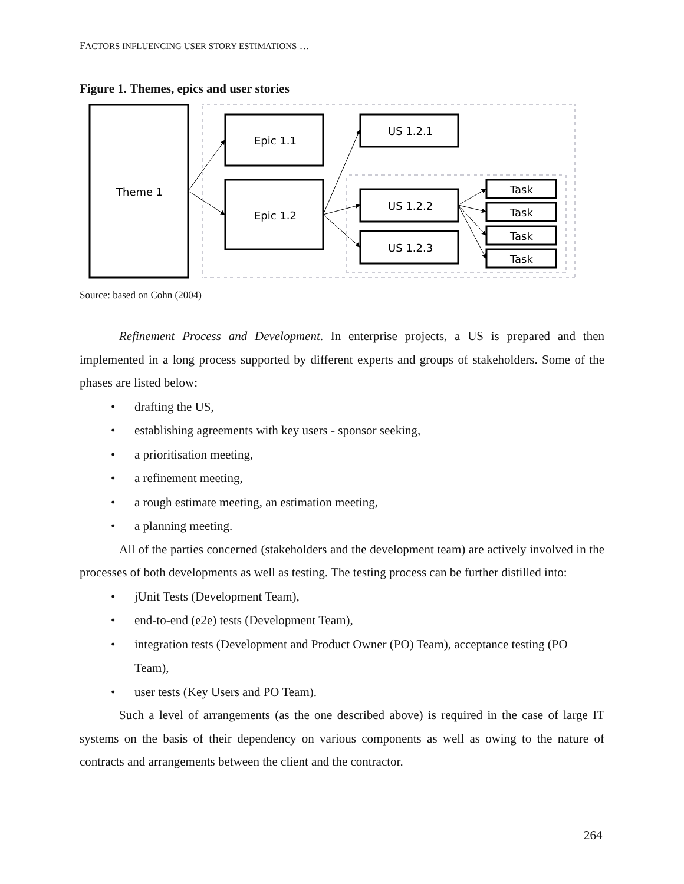FACTORS INFLUENCING USER STORY ESTIMATIONS …
Figure 1. Themes, epics and user stories
Theme 1
Epic 1.1
Epic 1.2
US 1.2.1
US 1.2.2
US 1.2.3
Task
Task
Task
Task
Source: based on Cohn (2004)
Refinement Process and Development. In enterprise projects, a US is prepared and then implemented in a long process supported by different experts and groups of stakeholders. Some of the phases are listed below:
• drafting the US,
• establishing agreements with key users - sponsor seeking,
• a prioritisation meeting,
• a refinement meeting,
• a rough estimate meeting, an estimation meeting,
• a planning meeting.
All of the parties concerned (stakeholders and the development team) are actively involved in the processes of both developments as well as testing. The testing process can be further distilled into:
• jUnit Tests (Development Team),
• end-to-end (e2e) tests (Development Team),
• integration tests (Development and Product Owner (PO) Team), acceptance testing (PO Team),
• user tests (Key Users and PO Team).
Such a level of arrangements (as the one described above) is required in the case of large IT systems on the basis of their dependency on various components as well as owing to the nature of contracts and arrangements between the client and the contractor.
264